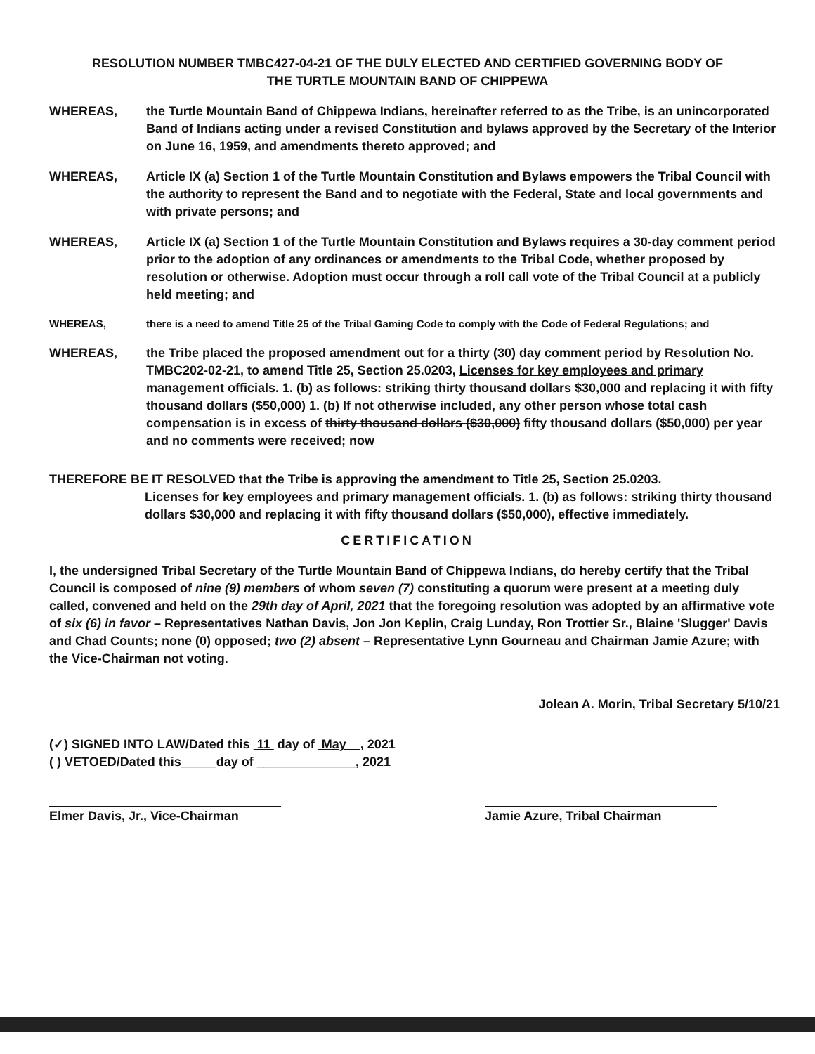RESOLUTION NUMBER TMBC427-04-21 OF THE DULY ELECTED AND CERTIFIED GOVERNING BODY OF
THE TURTLE MOUNTAIN BAND OF CHIPPEWA
WHEREAS, the Turtle Mountain Band of Chippewa Indians, hereinafter referred to as the Tribe, is an unincorporated Band of Indians acting under a revised Constitution and bylaws approved by the Secretary of the Interior on June 16, 1959, and amendments thereto approved; and
WHEREAS, Article IX (a) Section 1 of the Turtle Mountain Constitution and Bylaws empowers the Tribal Council with the authority to represent the Band and to negotiate with the Federal, State and local governments and with private persons; and
WHEREAS, Article IX (a) Section 1 of the Turtle Mountain Constitution and Bylaws requires a 30-day comment period prior to the adoption of any ordinances or amendments to the Tribal Code, whether proposed by resolution or otherwise. Adoption must occur through a roll call vote of the Tribal Council at a publicly held meeting; and
WHEREAS, there is a need to amend Title 25 of the Tribal Gaming Code to comply with the Code of Federal Regulations; and
WHEREAS, the Tribe placed the proposed amendment out for a thirty (30) day comment period by Resolution No. TMBC202-02-21, to amend Title 25, Section 25.0203, Licenses for key employees and primary management officials. 1. (b) as follows: striking thirty thousand dollars $30,000 and replacing it with fifty thousand dollars ($50,000) 1. (b) If not otherwise included, any other person whose total cash compensation is in excess of thirty thousand dollars ($30,000) fifty thousand dollars ($50,000) per year and no comments were received; now
THEREFORE BE IT RESOLVED that the Tribe is approving the amendment to Title 25, Section 25.0203.
Licenses for key employees and primary management officials. 1. (b) as follows: striking thirty thousand dollars $30,000 and replacing it with fifty thousand dollars ($50,000), effective immediately.
CERTIFICATION
I, the undersigned Tribal Secretary of the Turtle Mountain Band of Chippewa Indians, do hereby certify that the Tribal Council is composed of nine (9) members of whom seven (7) constituting a quorum were present at a meeting duly called, convened and held on the 29th day of April, 2021 that the foregoing resolution was adopted by an affirmative vote of six (6) in favor – Representatives Nathan Davis, Jon Jon Keplin, Craig Lunday, Ron Trottier Sr., Blaine 'Slugger' Davis and Chad Counts; none (0) opposed; two (2) absent – Representative Lynn Gourneau and Chairman Jamie Azure; with the Vice-Chairman not voting.
Jolean A. Morin, Tribal Secretary 5/10/21
(✓) SIGNED INTO LAW/Dated this 11 day of May , 2021
( ) VETOED/Dated this_____day of ______________, 2021
Elmer Davis, Jr., Vice-Chairman
Jamie Azure, Tribal Chairman